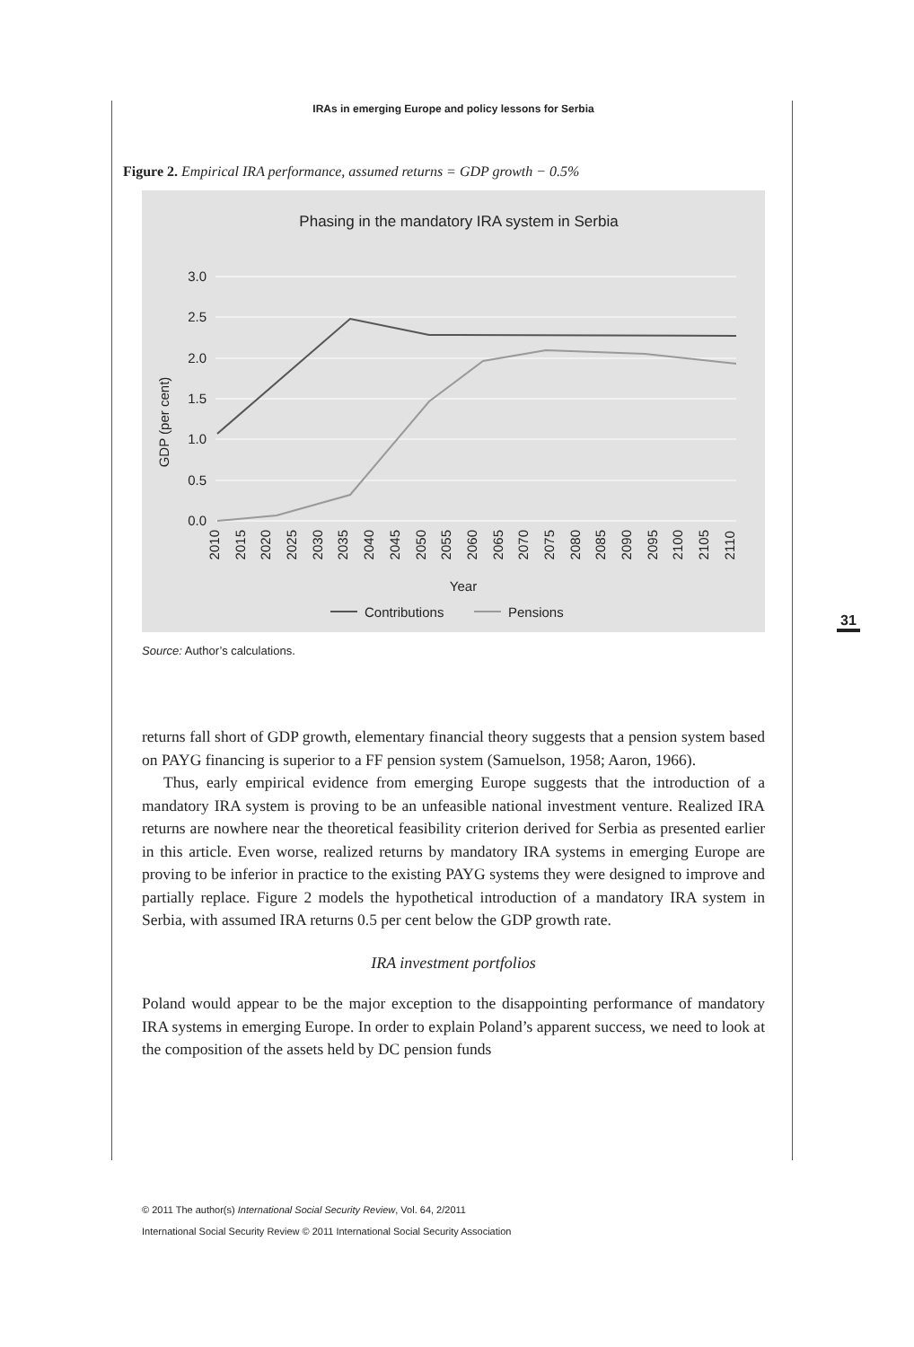IRAs in emerging Europe and policy lessons for Serbia
Figure 2. Empirical IRA performance, assumed returns = GDP growth − 0.5%
Phasing in the mandatory IRA system in Serbia
3.0
2.5
2.0
1.5
1.0
0.5
0.0
GDP (per cent)
Year
Contributions
Pensions
2010 2015 2020 2025 2030 2035 2040 2045 2050 2055 2060 2065 2070 2075 2080 2085 2090 2095 2100 2105 2110
Source: Author’s calculations.
31
returns fall short of GDP growth, elementary financial theory suggests that a pension system based on PAYG financing is superior to a FF pension system (Samuelson, 1958; Aaron, 1966).
Thus, early empirical evidence from emerging Europe suggests that the introduction of a mandatory IRA system is proving to be an unfeasible national investment venture. Realized IRA returns are nowhere near the theoretical feasibility criterion derived for Serbia as presented earlier in this article. Even worse, realized returns by mandatory IRA systems in emerging Europe are proving to be inferior in practice to the existing PAYG systems they were designed to improve and partially replace. Figure 2 models the hypothetical introduction of a mandatory IRA system in Serbia, with assumed IRA returns 0.5 per cent below the GDP growth rate.
IRA investment portfolios
Poland would appear to be the major exception to the disappointing performance of mandatory IRA systems in emerging Europe. In order to explain Poland’s apparent success, we need to look at the composition of the assets held by DC pension funds
© 2011 The author(s) International Social Security Review, Vol. 64, 2/2011
International Social Security Review © 2011 International Social Security Association